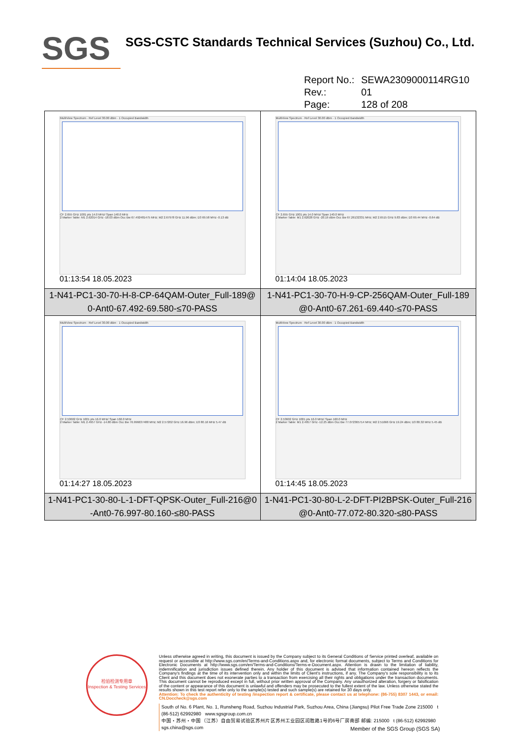SGS
SGS-CSTC Standards Technical Services (Suzhou) Co., Ltd.
Report No.: SEWA2309000114RG10
Rev.: 01
Page: 128 of 208
| MultiView Spectrum · Ref Level 30.00 dBm · 1 Occupied Bandwidth CF 2.655 GHz 1001 pts 14.0 MHz/ Span 140.0 MHz 2 Marker Table: M1 2.62014 GHz -18.03 dBm Occ Bw 67.492481475 MHz; M2 2.67978 GHz 11.96 dBm; D3 69.58 MHz -0.13 dB 01:13:54 18.05.2023 | MultiView Spectrum · Ref Level 30.00 dBm · 1 Occupied Bandwidth CF 2.655 GHz 1001 pts 14.0 MHz/ Span 140.0 MHz 2 Marker Table: M1 2.62028 GHz -20.19 dBm Occ Bw 67.26132331 MHz; M2 2.6515 GHz 9.83 dBm; D3 69.44 MHz -0.64 dB 01:14:04 18.05.2023 |
| 1-N41-PC1-30-70-H-8-CP-64QAM-Outer_Full-189@ 0-Ant0-67.492-69.580-≤70-PASS | 1-N41-PC1-30-70-H-9-CP-256QAM-Outer_Full-189 @0-Ant0-67.261-69.440-≤70-PASS |
| MultiView Spectrum · Ref Level 30.00 dBm · 1 Occupied Bandwidth CF 2.53602 GHz 1001 pts 16.0 MHz/ Span 160.0 MHz 2 Marker Table: M1 2.4957 GHz -14.80 dBm Occ Bw 76.996637488 MHz; M2 2.57202 GHz 16.96 dBm; D3 80.16 MHz 5.47 dB 01:14:27 18.05.2023 | MultiView Spectrum · Ref Level 30.00 dBm · 1 Occupied Bandwidth CF 2.53602 GHz 1001 pts 16.0 MHz/ Span 160.0 MHz 2 Marker Table: M1 2.4957 GHz -12.25 dBm Occ Bw 77.072365714 MHz; M2 2.51666 GHz 19.24 dBm; D3 80.32 MHz 5.45 dB 01:14:45 18.05.2023 |
| 1-N41-PC1-30-80-L-1-DFT-QPSK-Outer_Full-216@0 -Ant0-76.997-80.160-≤80-PASS | 1-N41-PC1-30-80-L-2-DFT-PI2BPSK-Outer_Full-216 @0-Ant0-77.072-80.320-≤80-PASS |
检验检测专用章
Inspection & Testing Services
Unless otherwise agreed in writing, this document is issued by the Company subject to its General Conditions of Service printed overleaf, available on request or accessible at http://www.sgs.com/en/Terms-and-Conditions.aspx and, for electronic format documents, subject to Terms and Conditions for Electronic Documents at http://www.sgs.com/en/Terms-and-Conditions/Terms-e-Document.aspx. Attention is drawn to the limitation of liability, indemnification and jurisdiction issues defined therein. Any holder of this document is advised that information contained hereon reflects the Company's findings at the time of its intervention only and within the limits of Client's instructions, if any. The Company's sole responsibility is to its Client and this document does not exonerate parties to a transaction from exercising all their rights and obligations under the transaction documents. This document cannot be reproduced except in full, without prior written approval of the Company. Any unauthorized alteration, forgery or falsification of the content or appearance of this document is unlawful and offenders may be prosecuted to the fullest extent of the law. Unless otherwise stated the results shown in this test report refer only to the sample(s) tested and such sample(s) are retained for 30 days only.
Attention: To check the authenticity of testing /inspection report & certificate, please contact us at telephone: (86-755) 8307 1443, or email: CN.Doccheck@sgs.com
South of No. 6 Plant, No. 1, Runsheng Road, Suzhou Industrial Park, Suzhou Area, China (Jiangsu) Pilot Free Trade Zone 215000 t (86-512) 62992980 www.sgsgroup.com.cn
中国・苏州・中国（江苏）自由贸易试验区苏州片区苏州工业园区润胜路1号的6号厂房南部 邮编: 215000 t (86-512) 62992980 sgs.china@sgs.com
Member of the SGS Group (SGS SA)